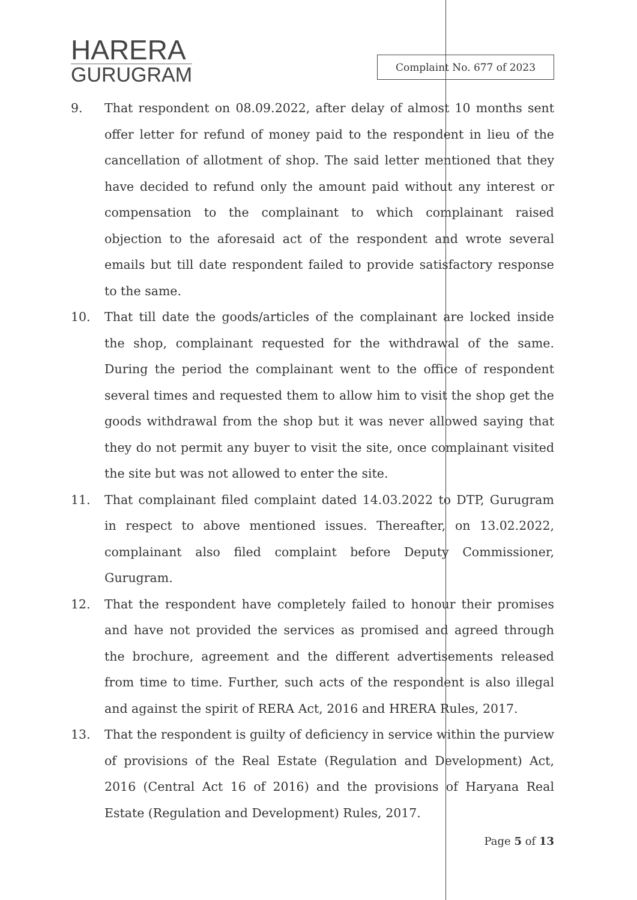HARERA
GURUGRAM
Complaint No. 677 of 2023
9. That respondent on 08.09.2022, after delay of almost 10 months sent offer letter for refund of money paid to the respondent in lieu of the cancellation of allotment of shop. The said letter mentioned that they have decided to refund only the amount paid without any interest or compensation to the complainant to which complainant raised objection to the aforesaid act of the respondent and wrote several emails but till date respondent failed to provide satisfactory response to the same.
10. That till date the goods/articles of the complainant are locked inside the shop, complainant requested for the withdrawal of the same. During the period the complainant went to the office of respondent several times and requested them to allow him to visit the shop get the goods withdrawal from the shop but it was never allowed saying that they do not permit any buyer to visit the site, once complainant visited the site but was not allowed to enter the site.
11. That complainant filed complaint dated 14.03.2022 to DTP, Gurugram in respect to above mentioned issues. Thereafter, on 13.02.2022, complainant also filed complaint before Deputy Commissioner, Gurugram.
12. That the respondent have completely failed to honour their promises and have not provided the services as promised and agreed through the brochure, agreement and the different advertisements released from time to time. Further, such acts of the respondent is also illegal and against the spirit of RERA Act, 2016 and HRERA Rules, 2017.
13. That the respondent is guilty of deficiency in service within the purview of provisions of the Real Estate (Regulation and Development) Act, 2016 (Central Act 16 of 2016) and the provisions of Haryana Real Estate (Regulation and Development) Rules, 2017.
Page 5 of 13